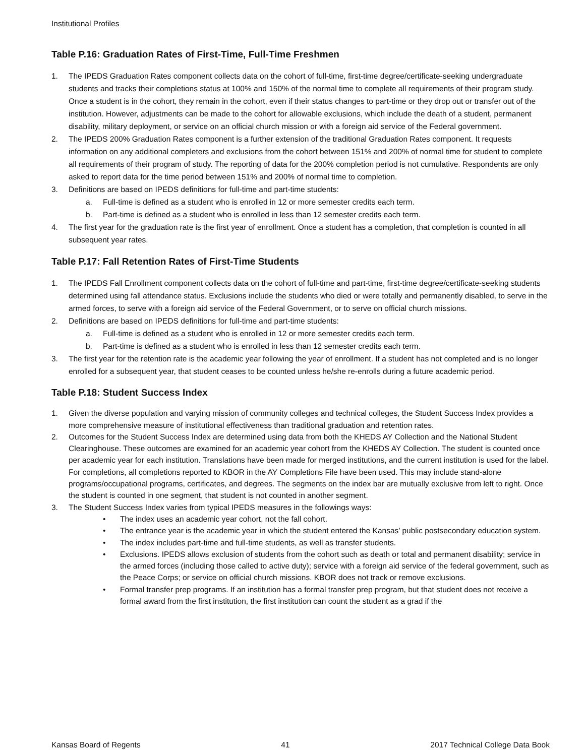Institutional Profiles
Table P.16: Graduation Rates of First-Time, Full-Time Freshmen
1. The IPEDS Graduation Rates component collects data on the cohort of full-time, first-time degree/certificate-seeking undergraduate students and tracks their completions status at 100% and 150% of the normal time to complete all requirements of their program study. Once a student is in the cohort, they remain in the cohort, even if their status changes to part-time or they drop out or transfer out of the institution. However, adjustments can be made to the cohort for allowable exclusions, which include the death of a student, permanent disability, military deployment, or service on an official church mission or with a foreign aid service of the Federal government.
2. The IPEDS 200% Graduation Rates component is a further extension of the traditional Graduation Rates component. It requests information on any additional completers and exclusions from the cohort between 151% and 200% of normal time for student to complete all requirements of their program of study. The reporting of data for the 200% completion period is not cumulative. Respondents are only asked to report data for the time period between 151% and 200% of normal time to completion.
3. Definitions are based on IPEDS definitions for full-time and part-time students:
a. Full-time is defined as a student who is enrolled in 12 or more semester credits each term.
b. Part-time is defined as a student who is enrolled in less than 12 semester credits each term.
4. The first year for the graduation rate is the first year of enrollment. Once a student has a completion, that completion is counted in all subsequent year rates.
Table P.17: Fall Retention Rates of First-Time Students
1. The IPEDS Fall Enrollment component collects data on the cohort of full-time and part-time, first-time degree/certificate-seeking students determined using fall attendance status. Exclusions include the students who died or were totally and permanently disabled, to serve in the armed forces, to serve with a foreign aid service of the Federal Government, or to serve on official church missions.
2. Definitions are based on IPEDS definitions for full-time and part-time students:
a. Full-time is defined as a student who is enrolled in 12 or more semester credits each term.
b. Part-time is defined as a student who is enrolled in less than 12 semester credits each term.
3. The first year for the retention rate is the academic year following the year of enrollment. If a student has not completed and is no longer enrolled for a subsequent year, that student ceases to be counted unless he/she re-enrolls during a future academic period.
Table P.18: Student Success Index
1. Given the diverse population and varying mission of community colleges and technical colleges, the Student Success Index provides a more comprehensive measure of institutional effectiveness than traditional graduation and retention rates.
2. Outcomes for the Student Success Index are determined using data from both the KHEDS AY Collection and the National Student Clearinghouse. These outcomes are examined for an academic year cohort from the KHEDS AY Collection. The student is counted once per academic year for each institution. Translations have been made for merged institutions, and the current institution is used for the label. For completions, all completions reported to KBOR in the AY Completions File have been used. This may include stand-alone programs/occupational programs, certificates, and degrees. The segments on the index bar are mutually exclusive from left to right. Once the student is counted in one segment, that student is not counted in another segment.
3. The Student Success Index varies from typical IPEDS measures in the followings ways:
• The index uses an academic year cohort, not the fall cohort.
• The entrance year is the academic year in which the student entered the Kansas’ public postsecondary education system.
• The index includes part-time and full-time students, as well as transfer students.
• Exclusions. IPEDS allows exclusion of students from the cohort such as death or total and permanent disability; service in the armed forces (including those called to active duty); service with a foreign aid service of the federal government, such as the Peace Corps; or service on official church missions. KBOR does not track or remove exclusions.
• Formal transfer prep programs. If an institution has a formal transfer prep program, but that student does not receive a formal award from the first institution, the first institution can count the student as a grad if the
Kansas Board of Regents 41 2017 Technical College Data Book